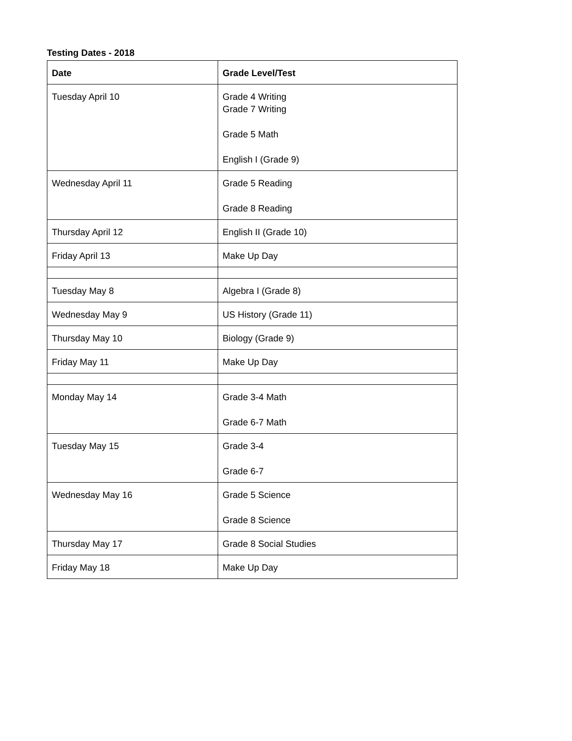Testing Dates - 2018
| Date | Grade Level/Test |
| --- | --- |
| Tuesday April 10 | Grade 4 Writing Grade 7 Writing Grade 5 Math English I (Grade 9) |
| Wednesday April 11 | Grade 5 Reading Grade 8 Reading |
| Thursday April 12 | English II (Grade 10) |
| Friday April 13 | Make Up Day |
| Tuesday May 8 | Algebra I (Grade 8) |
| Wednesday May 9 | US History (Grade 11) |
| Thursday May 10 | Biology (Grade 9) |
| Friday May 11 | Make Up Day |
| Monday May 14 | Grade 3-4 Math Grade 6-7 Math |
| Tuesday May 15 | Grade 3-4 Grade 6-7 |
| Wednesday May 16 | Grade 5 Science Grade 8 Science |
| Thursday May 17 | Grade 8 Social Studies |
| Friday May 18 | Make Up Day |